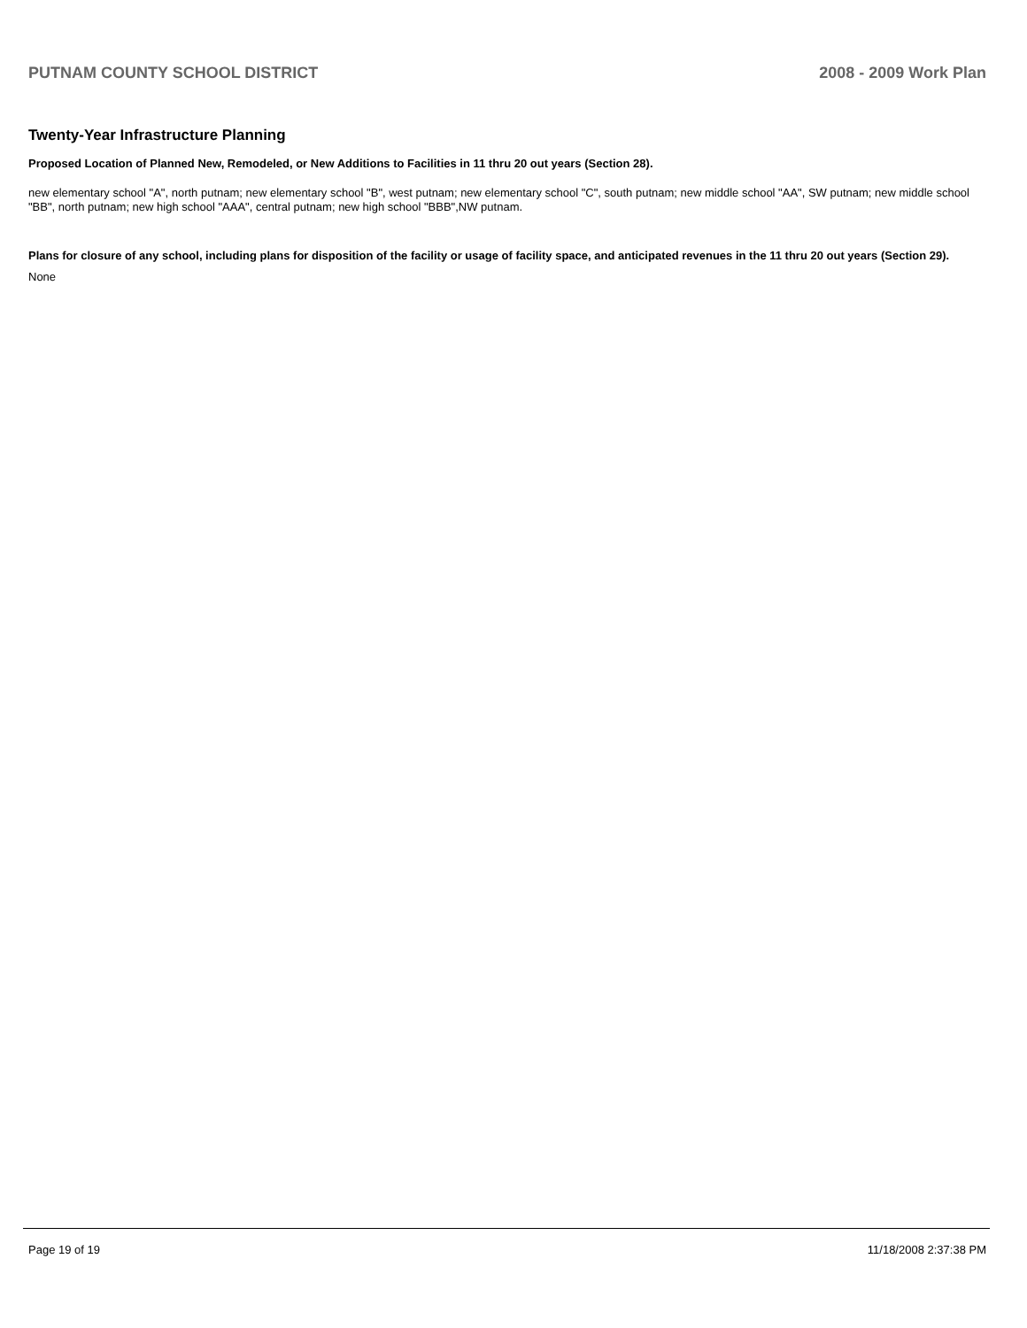PUTNAM COUNTY SCHOOL DISTRICT 2008 - 2009 Work Plan
Twenty-Year Infrastructure Planning
Proposed Location of Planned New, Remodeled, or New Additions to Facilities in 11 thru 20 out years (Section 28).
new elementary school "A", north putnam; new elementary school "B", west putnam; new elementary school "C", south putnam; new middle school "AA", SW putnam; new middle school "BB", north putnam; new high school "AAA", central putnam; new high school "BBB",NW putnam.
Plans for closure of any school, including plans for disposition of the facility or usage of facility space, and anticipated revenues in the 11 thru 20 out years (Section 29).
None
Page 19 of 19 11/18/2008 2:37:38 PM